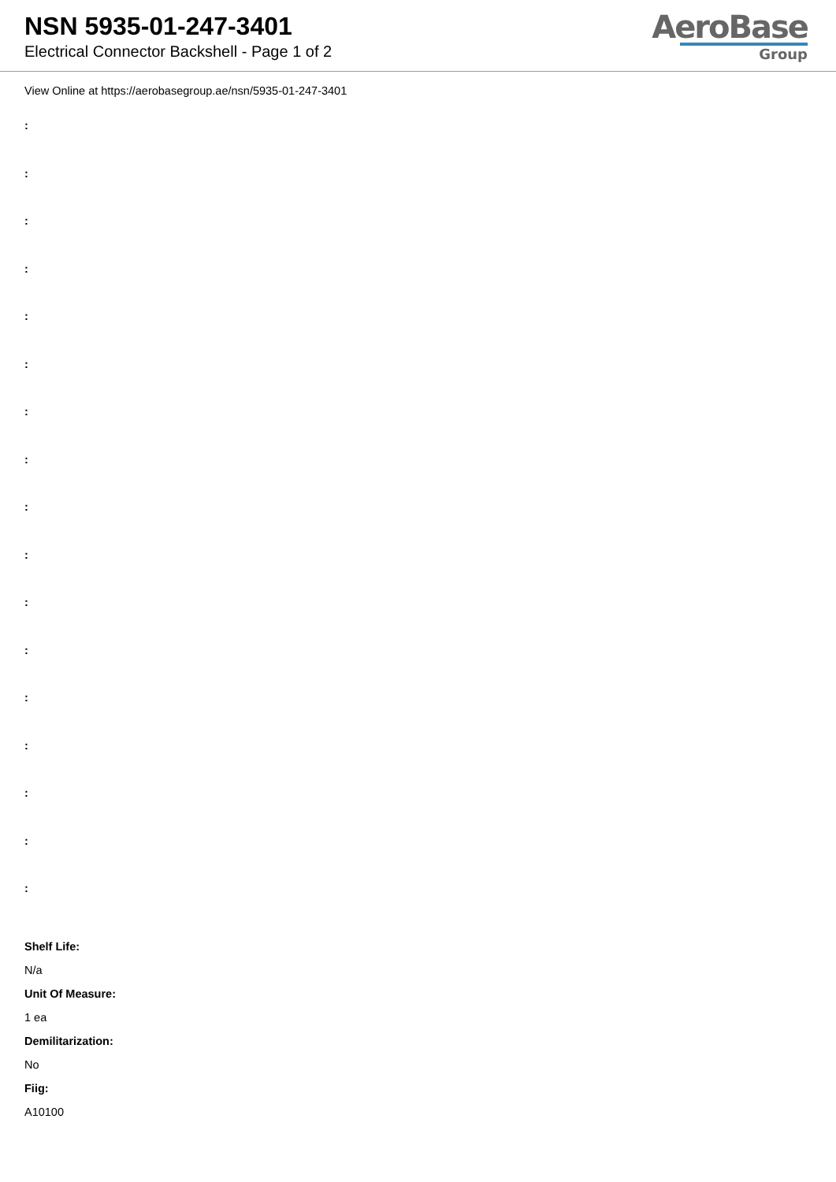NSN 5935-01-247-3401
Electrical Connector Backshell - Page 1 of 2
AeroBase
Group
View Online at https://aerobasegroup.ae/nsn/5935-01-247-3401
:
:
:
:
:
:
:
:
:
:
:
:
:
:
:
:
:
Shelf Life:
N/a
Unit Of Measure:
1 ea
Demilitarization:
No
Fiig:
A10100